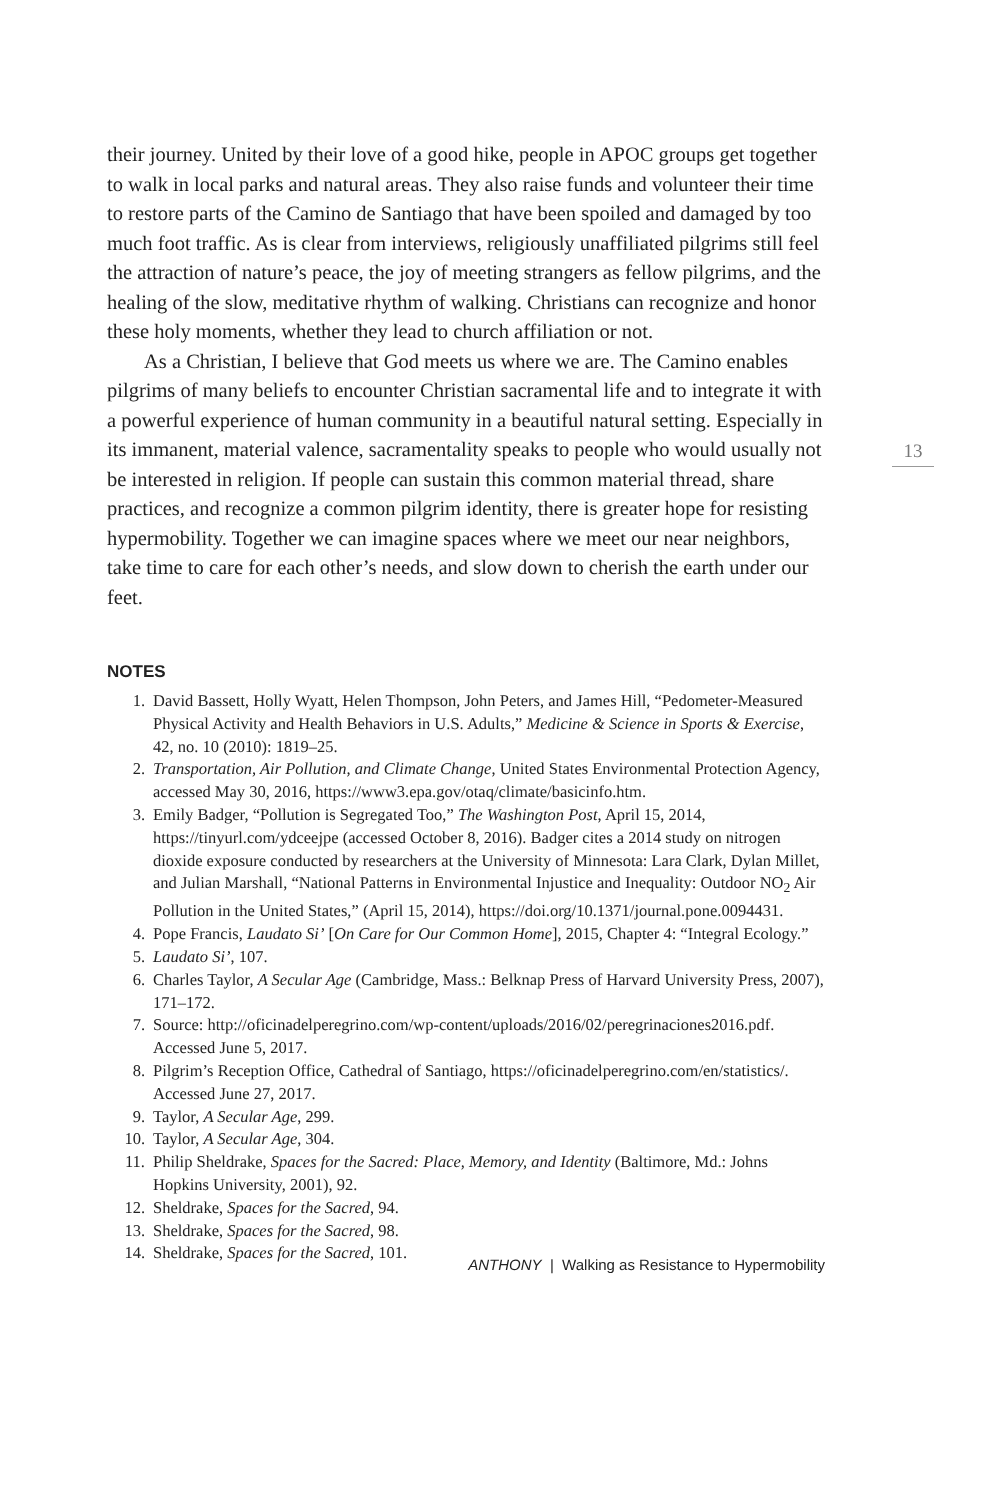their journey. United by their love of a good hike, people in APOC groups get together to walk in local parks and natural areas. They also raise funds and volunteer their time to restore parts of the Camino de Santiago that have been spoiled and damaged by too much foot traffic. As is clear from interviews, religiously unaffiliated pilgrims still feel the attraction of nature’s peace, the joy of meeting strangers as fellow pilgrims, and the healing of the slow, meditative rhythm of walking. Christians can recognize and honor these holy moments, whether they lead to church affiliation or not.
As a Christian, I believe that God meets us where we are. The Camino enables pilgrims of many beliefs to encounter Christian sacramental life and to integrate it with a powerful experience of human community in a beautiful natural setting. Especially in its immanent, material valence, sacramentality speaks to people who would usually not be interested in religion. If people can sustain this common material thread, share practices, and recognize a common pilgrim identity, there is greater hope for resisting hypermobility. Together we can imagine spaces where we meet our near neighbors, take time to care for each other’s needs, and slow down to cherish the earth under our feet.
NOTES
1. David Bassett, Holly Wyatt, Helen Thompson, John Peters, and James Hill, “Pedometer-Measured Physical Activity and Health Behaviors in U.S. Adults,” Medicine & Science in Sports & Exercise, 42, no. 10 (2010): 1819–25.
2. Transportation, Air Pollution, and Climate Change, United States Environmental Protection Agency, accessed May 30, 2016, https://www3.epa.gov/otaq/climate/basicinfo.htm.
3. Emily Badger, “Pollution is Segregated Too,” The Washington Post, April 15, 2014, https://tinyurl.com/ydceejpe (accessed October 8, 2016). Badger cites a 2014 study on nitrogen dioxide exposure conducted by researchers at the University of Minnesota: Lara Clark, Dylan Millet, and Julian Marshall, “National Patterns in Environmental Injustice and Inequality: Outdoor NO<sub>2</sub> Air Pollution in the United States,” (April 15, 2014), https://doi.org/10.1371/journal.pone.0094431.
4. Pope Francis, Laudato Si’ [On Care for Our Common Home], 2015, Chapter 4: “Integral Ecology.”
5. Laudato Si’, 107.
6. Charles Taylor, A Secular Age (Cambridge, Mass.: Belknap Press of Harvard University Press, 2007), 171–172.
7. Source: http://oficinadelperegrino.com/wp-content/uploads/2016/02/peregrinaciones2016.pdf. Accessed June 5, 2017.
8. Pilgrim’s Reception Office, Cathedral of Santiago, https://oficinadelperegrino.com/en/statistics/. Accessed June 27, 2017.
9. Taylor, A Secular Age, 299.
10. Taylor, A Secular Age, 304.
11. Philip Sheldrake, Spaces for the Sacred: Place, Memory, and Identity (Baltimore, Md.: Johns Hopkins University, 2001), 92.
12. Sheldrake, Spaces for the Sacred, 94.
13. Sheldrake, Spaces for the Sacred, 98.
14. Sheldrake, Spaces for the Sacred, 101.
13
ANTHONY | Walking as Resistance to Hypermobility